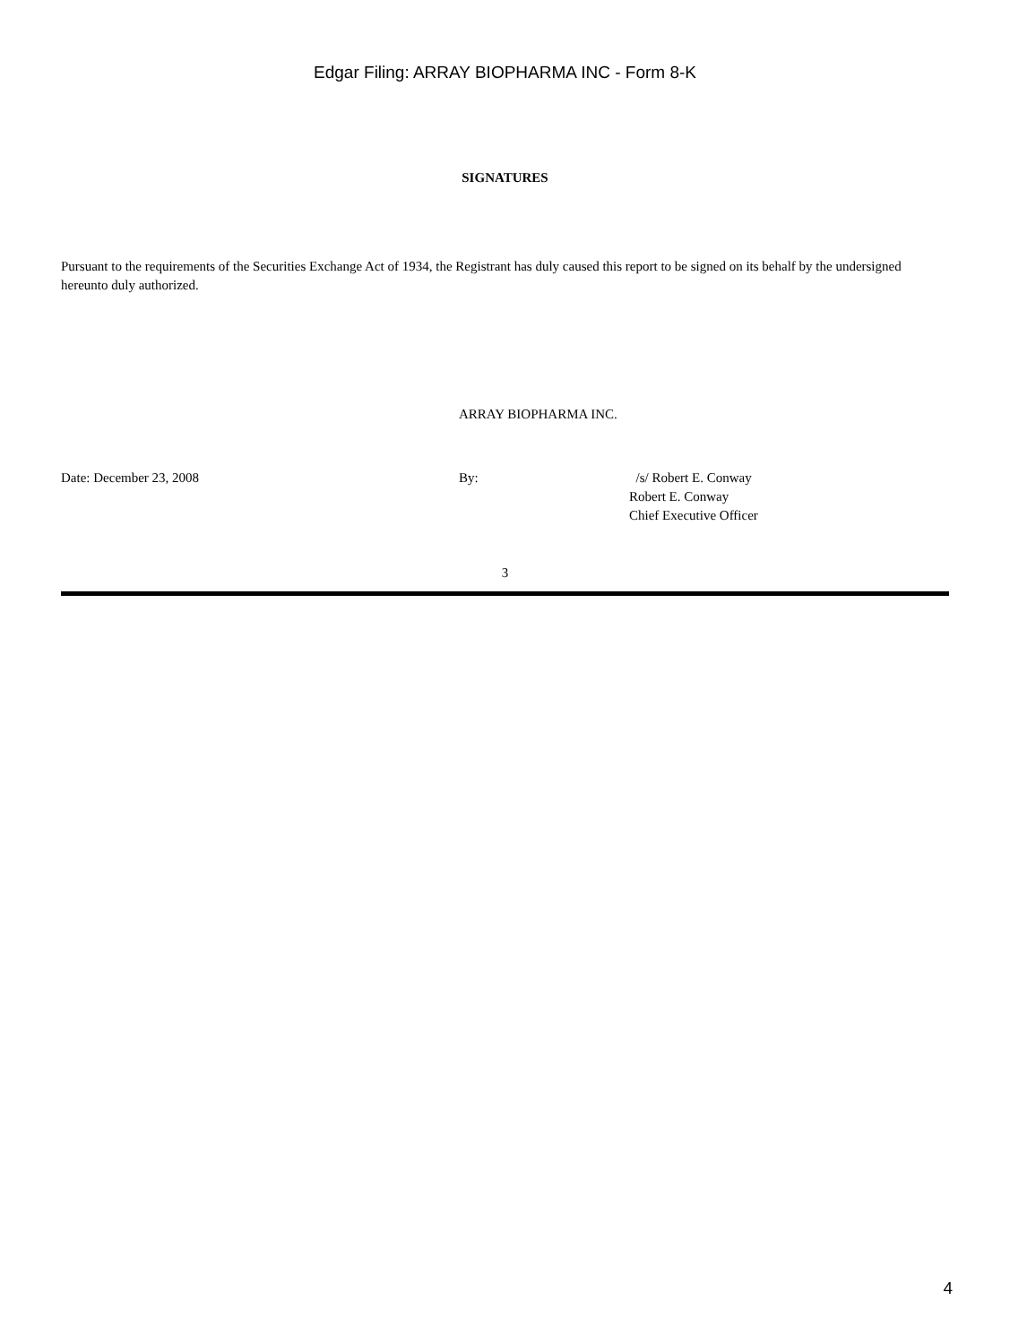Edgar Filing: ARRAY BIOPHARMA INC - Form 8-K
SIGNATURES
Pursuant to the requirements of the Securities Exchange Act of 1934, the Registrant has duly caused this report to be signed on its behalf by the undersigned hereunto duly authorized.
ARRAY BIOPHARMA INC.
Date: December 23, 2008 By: /s/ Robert E. Conway
Robert E. Conway
Chief Executive Officer
3
4